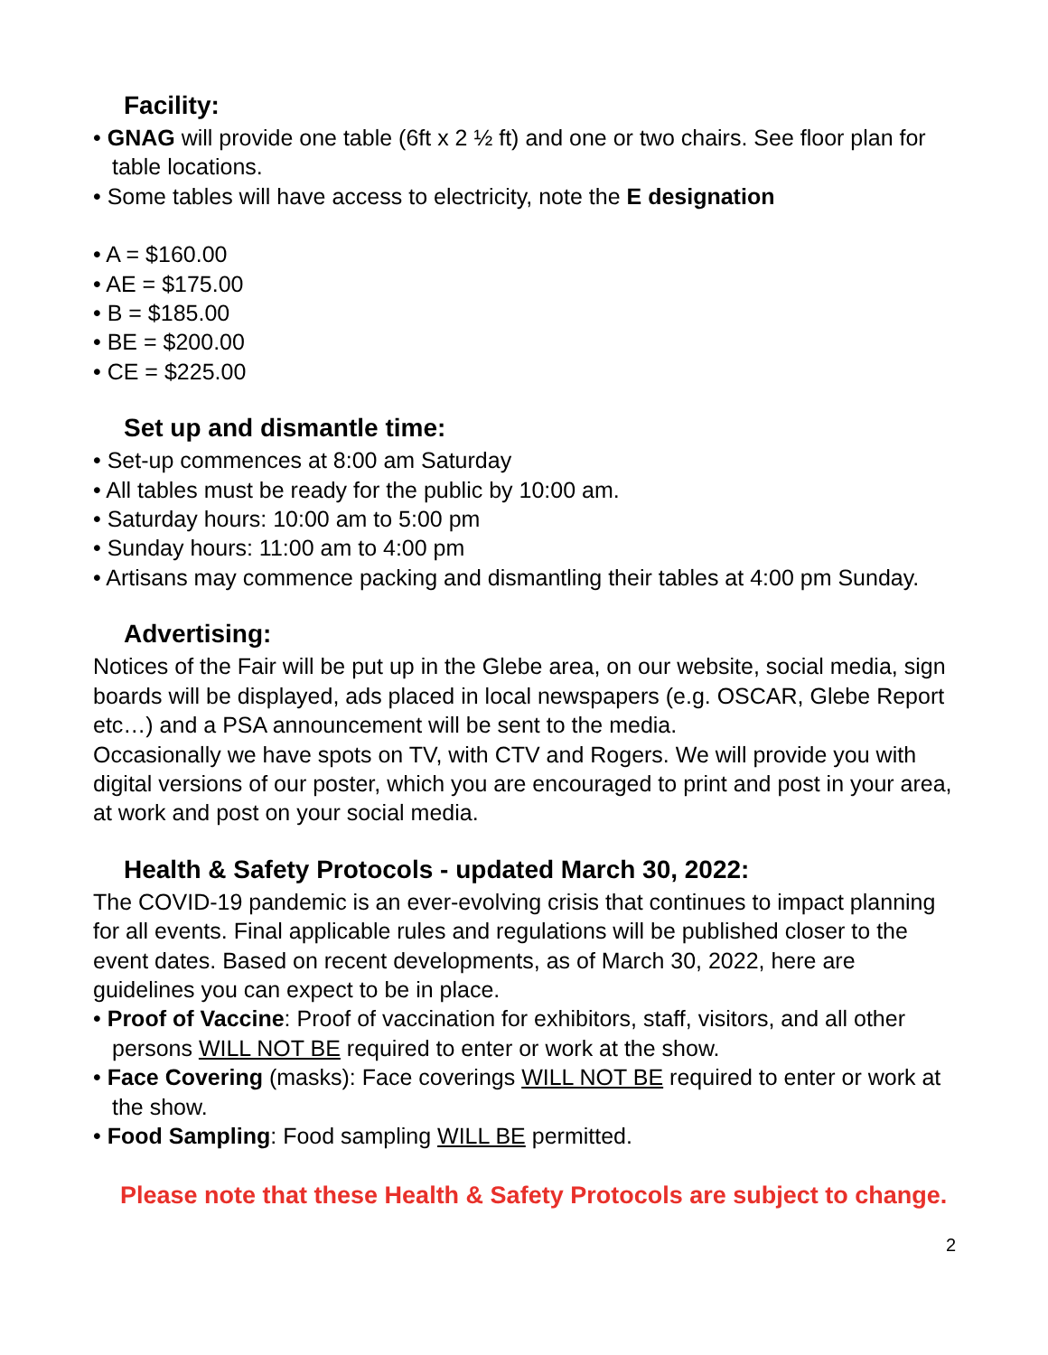Facility:
• GNAG will provide one table (6ft x 2 ½ ft) and one or two chairs. See floor plan for table locations.
• Some tables will have access to electricity, note the E designation
• A = $160.00
• AE = $175.00
• B = $185.00
• BE = $200.00
• CE = $225.00
Set up and dismantle time:
• Set-up commences at 8:00 am Saturday
• All tables must be ready for the public by 10:00 am.
• Saturday hours: 10:00 am to 5:00 pm
• Sunday hours: 11:00 am to 4:00 pm
• Artisans may commence packing and dismantling their tables at 4:00 pm Sunday.
Advertising:
Notices of the Fair will be put up in the Glebe area, on our website, social media, sign boards will be displayed, ads placed in local newspapers (e.g. OSCAR, Glebe Report etc…) and a PSA announcement will be sent to the media.
Occasionally we have spots on TV, with CTV and Rogers. We will provide you with digital versions of our poster, which you are encouraged to print and post in your area, at work and post on your social media.
Health & Safety Protocols - updated March 30, 2022:
The COVID-19 pandemic is an ever-evolving crisis that continues to impact planning for all events. Final applicable rules and regulations will be published closer to the event dates. Based on recent developments, as of March 30, 2022, here are guidelines you can expect to be in place.
• Proof of Vaccine: Proof of vaccination for exhibitors, staff, visitors, and all other persons WILL NOT BE required to enter or work at the show.
• Face Covering (masks): Face coverings WILL NOT BE required to enter or work at the show.
• Food Sampling: Food sampling WILL BE permitted.
Please note that these Health & Safety Protocols are subject to change.
2